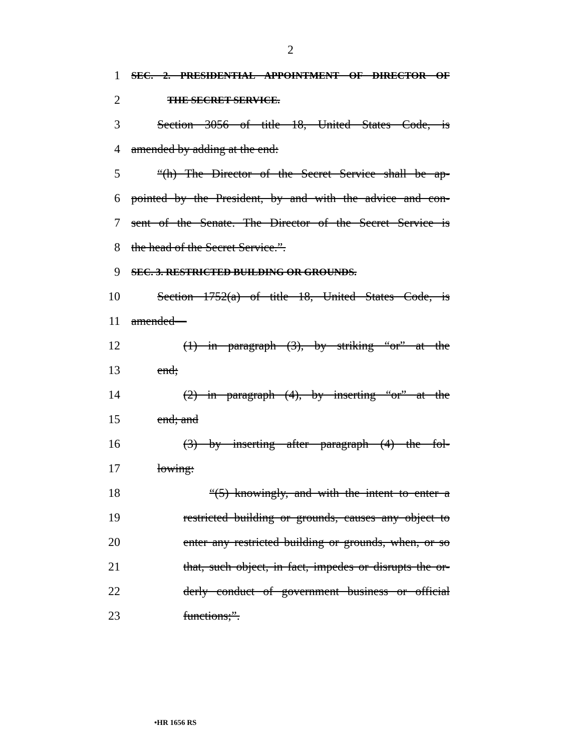2
1 SEC. 2. PRESIDENTIAL APPOINTMENT OF DIRECTOR OF
2 THE SECRET SERVICE.
3 Section 3056 of title 18, United States Code, is
4 amended by adding at the end:
5 “(h) The Director of the Secret Service shall be ap-
6 pointed by the President, by and with the advice and con-
7 sent of the Senate. The Director of the Secret Service is
8 the head of the Secret Service.”.
9 SEC. 3. RESTRICTED BUILDING OR GROUNDS.
10 Section 1752(a) of title 18, United States Code, is
11 amended—
12 (1) in paragraph (3), by striking “or” at the
13 end;
14 (2) in paragraph (4), by inserting “or” at the
15 end; and
16 (3) by inserting after paragraph (4) the fol-
17 lowing:
18 “(5) knowingly, and with the intent to enter a
19 restricted building or grounds, causes any object to
20 enter any restricted building or grounds, when, or so
21 that, such object, in fact, impedes or disrupts the or-
22 derly conduct of government business or official
23 functions;”.
•HR 1656 RS